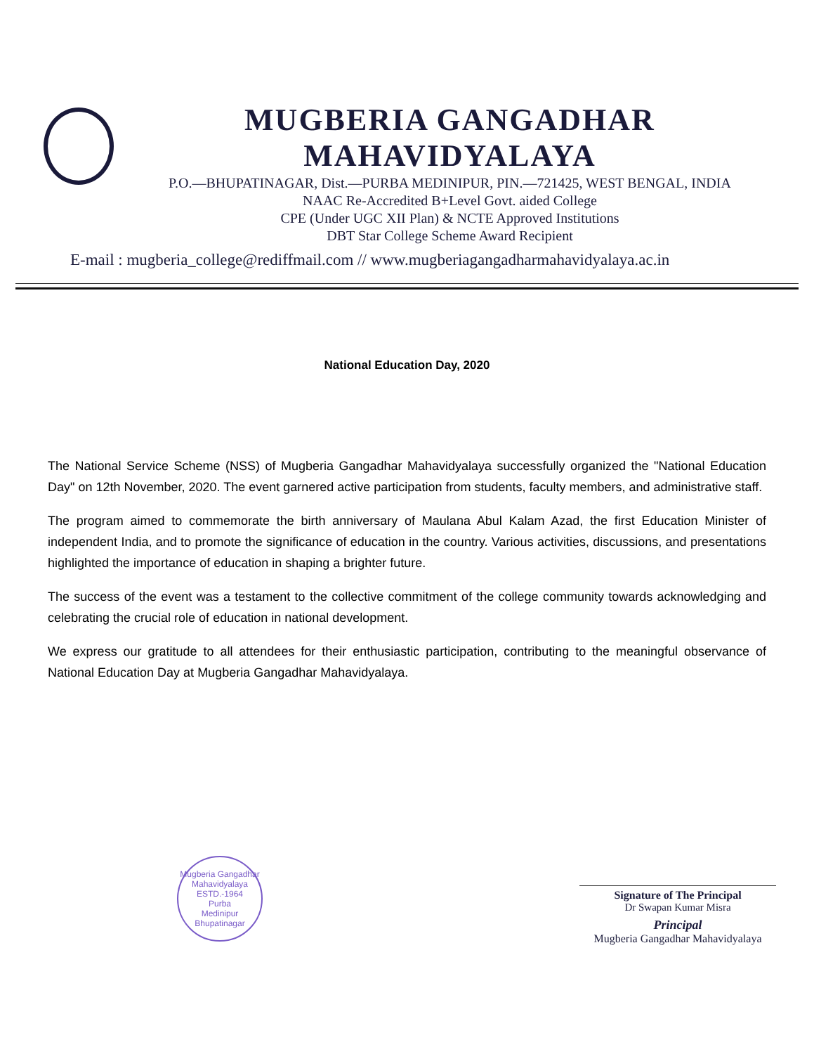MUGBERIA GANGADHAR MAHAVIDYALAYA
P.O.—BHUPATINAGAR, Dist.—PURBA MEDINIPUR, PIN.—721425, WEST BENGAL, INDIA
NAAC Re-Accredited B+Level Govt. aided College
CPE (Under UGC XII Plan) & NCTE Approved Institutions
DBT Star College Scheme Award Recipient
E-mail : mugberia_college@rediffmail.com // www.mugberiagangadharmahavidyalaya.ac.in
National Education Day, 2020
The National Service Scheme (NSS) of Mugberia Gangadhar Mahavidyalaya successfully organized the "National Education Day" on 12th November, 2020. The event garnered active participation from students, faculty members, and administrative staff.
The program aimed to commemorate the birth anniversary of Maulana Abul Kalam Azad, the first Education Minister of independent India, and to promote the significance of education in the country. Various activities, discussions, and presentations highlighted the importance of education in shaping a brighter future.
The success of the event was a testament to the collective commitment of the college community towards acknowledging and celebrating the crucial role of education in national development.
We express our gratitude to all attendees for their enthusiastic participation, contributing to the meaningful observance of National Education Day at Mugberia Gangadhar Mahavidyalaya.
Mugberia Gangadhar Mahavidyalaya
ESTD.-1964
Purba
Medinipur
Bhupatinagar
Signature of The Principal
Dr Swapan Kumar Misra
Principal
Mugberia Gangadhar Mahavidyalaya